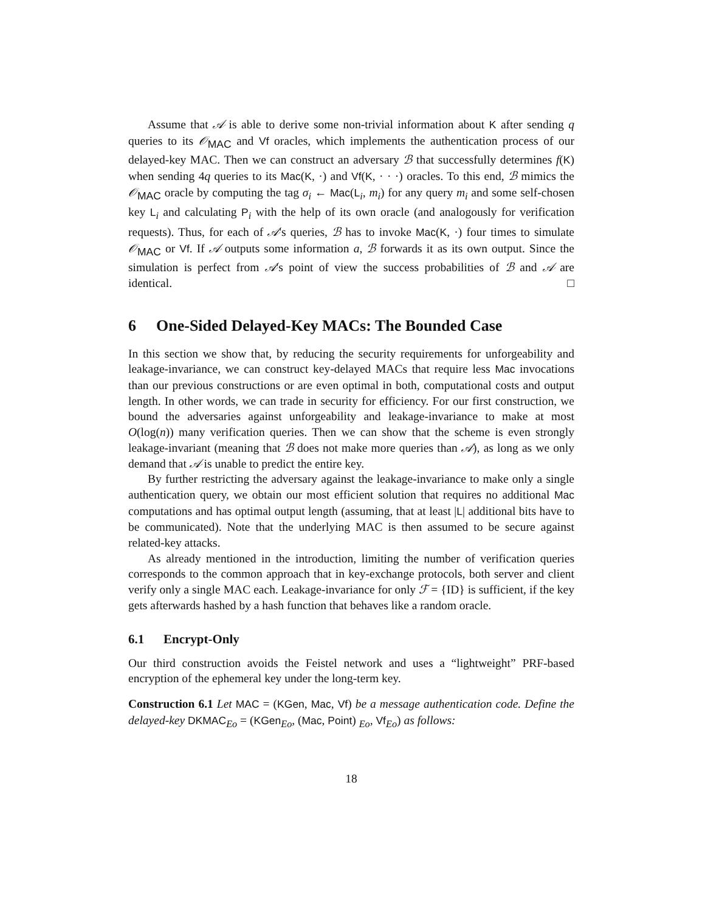Assume that 𝒜 is able to derive some non-trivial information about K after sending q queries to its 𝒪<sub>MAC</sub> and Vf oracles, which implements the authentication process of our delayed-key MAC. Then we can construct an adversary ℬ that successfully determines f(K) when sending 4q queries to its Mac(K, ·) and Vf(K, · · ·) oracles. To this end, ℬ mimics the 𝒪<sub>MAC</sub> oracle by computing the tag σ<sub>i</sub> ← Mac(L<sub>i</sub>, m<sub>i</sub>) for any query m<sub>i</sub> and some self-chosen key L<sub>i</sub> and calculating P<sub>i</sub> with the help of its own oracle (and analogously for verification requests). Thus, for each of 𝒜's queries, ℬ has to invoke Mac(K, ·) four times to simulate 𝒪<sub>MAC</sub> or Vf. If 𝒜 outputs some information a, ℬ forwards it as its own output. Since the simulation is perfect from 𝒜's point of view the success probabilities of ℬ and 𝒜 are identical. □
6 One-Sided Delayed-Key MACs: The Bounded Case
In this section we show that, by reducing the security requirements for unforgeability and leakage-invariance, we can construct key-delayed MACs that require less Mac invocations than our previous constructions or are even optimal in both, computational costs and output length. In other words, we can trade in security for efficiency. For our first construction, we bound the adversaries against unforgeability and leakage-invariance to make at most O(log(n)) many verification queries. Then we can show that the scheme is even strongly leakage-invariant (meaning that ℬ does not make more queries than 𝒜), as long as we only demand that 𝒜 is unable to predict the entire key.
By further restricting the adversary against the leakage-invariance to make only a single authentication query, we obtain our most efficient solution that requires no additional Mac computations and has optimal output length (assuming, that at least |L| additional bits have to be communicated). Note that the underlying MAC is then assumed to be secure against related-key attacks.
As already mentioned in the introduction, limiting the number of verification queries corresponds to the common approach that in key-exchange protocols, both server and client verify only a single MAC each. Leakage-invariance for only ℱ = {ID} is sufficient, if the key gets afterwards hashed by a hash function that behaves like a random oracle.
6.1 Encrypt-Only
Our third construction avoids the Feistel network and uses a “lightweight” PRF-based encryption of the ephemeral key under the long-term key.
Construction 6.1 Let MAC = (KGen, Mac, Vf) be a message authentication code. Define the delayed-key DKMAC<sub>Eo</sub> = (KGen<sub>Eo</sub>, (Mac, Point) <sub>Eo</sub>, Vf<sub>Eo</sub>) as follows:
18